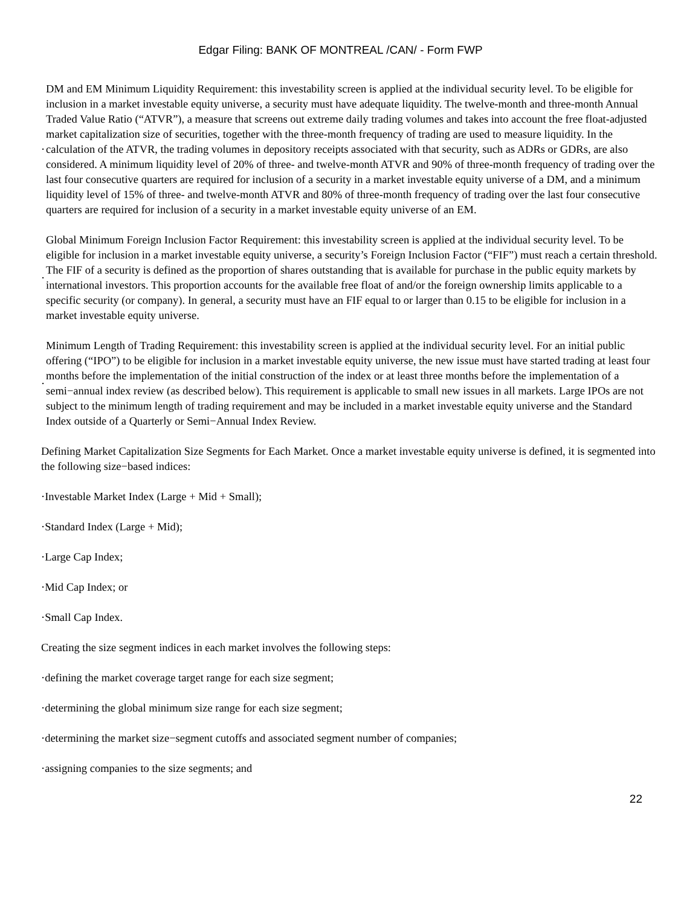Edgar Filing: BANK OF MONTREAL /CAN/ - Form FWP
·
DM and EM Minimum Liquidity Requirement: this investability screen is applied at the individual security level. To be eligible for inclusion in a market investable equity universe, a security must have adequate liquidity. The twelve-month and three-month Annual Traded Value Ratio (“ATVR”), a measure that screens out extreme daily trading volumes and takes into account the free float-adjusted market capitalization size of securities, together with the three-month frequency of trading are used to measure liquidity. In the calculation of the ATVR, the trading volumes in depository receipts associated with that security, such as ADRs or GDRs, are also considered. A minimum liquidity level of 20% of three- and twelve-month ATVR and 90% of three-month frequency of trading over the last four consecutive quarters are required for inclusion of a security in a market investable equity universe of a DM, and a minimum liquidity level of 15% of three- and twelve-month ATVR and 80% of three-month frequency of trading over the last four consecutive quarters are required for inclusion of a security in a market investable equity universe of an EM.
·
Global Minimum Foreign Inclusion Factor Requirement: this investability screen is applied at the individual security level. To be eligible for inclusion in a market investable equity universe, a security’s Foreign Inclusion Factor (“FIF”) must reach a certain threshold. The FIF of a security is defined as the proportion of shares outstanding that is available for purchase in the public equity markets by international investors. This proportion accounts for the available free float of and/or the foreign ownership limits applicable to a specific security (or company). In general, a security must have an FIF equal to or larger than 0.15 to be eligible for inclusion in a market investable equity universe.
·
Minimum Length of Trading Requirement: this investability screen is applied at the individual security level. For an initial public offering (“IPO”) to be eligible for inclusion in a market investable equity universe, the new issue must have started trading at least four months before the implementation of the initial construction of the index or at least three months before the implementation of a semi−annual index review (as described below). This requirement is applicable to small new issues in all markets. Large IPOs are not subject to the minimum length of trading requirement and may be included in a market investable equity universe and the Standard Index outside of a Quarterly or Semi−Annual Index Review.
Defining Market Capitalization Size Segments for Each Market. Once a market investable equity universe is defined, it is segmented into the following size−based indices:
·Investable Market Index (Large + Mid + Small);
·Standard Index (Large + Mid);
·Large Cap Index;
·Mid Cap Index; or
·Small Cap Index.
Creating the size segment indices in each market involves the following steps:
·defining the market coverage target range for each size segment;
·determining the global minimum size range for each size segment;
·determining the market size−segment cutoffs and associated segment number of companies;
·assigning companies to the size segments; and
22